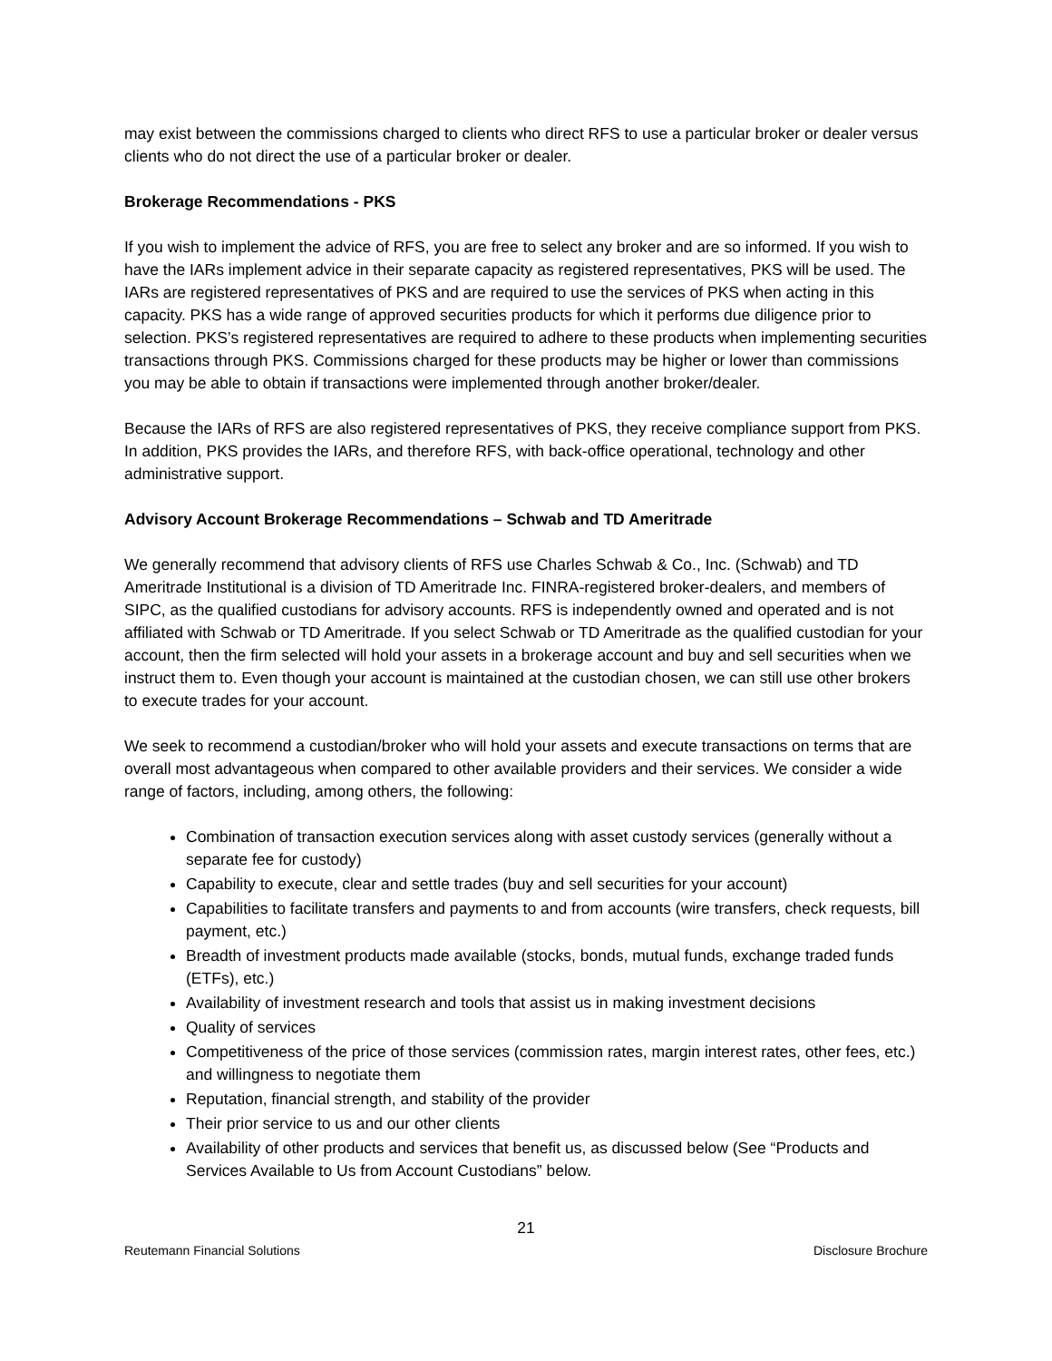may exist between the commissions charged to clients who direct RFS to use a particular broker or dealer versus clients who do not direct the use of a particular broker or dealer.
Brokerage Recommendations - PKS
If you wish to implement the advice of RFS, you are free to select any broker and are so informed. If you wish to have the IARs implement advice in their separate capacity as registered representatives, PKS will be used. The IARs are registered representatives of PKS and are required to use the services of PKS when acting in this capacity. PKS has a wide range of approved securities products for which it performs due diligence prior to selection. PKS’s registered representatives are required to adhere to these products when implementing securities transactions through PKS. Commissions charged for these products may be higher or lower than commissions you may be able to obtain if transactions were implemented through another broker/dealer.
Because the IARs of RFS are also registered representatives of PKS, they receive compliance support from PKS. In addition, PKS provides the IARs, and therefore RFS, with back-office operational, technology and other administrative support.
Advisory Account Brokerage Recommendations – Schwab and TD Ameritrade
We generally recommend that advisory clients of RFS use Charles Schwab & Co., Inc. (Schwab) and TD Ameritrade Institutional is a division of TD Ameritrade Inc. FINRA-registered broker-dealers, and members of SIPC, as the qualified custodians for advisory accounts. RFS is independently owned and operated and is not affiliated with Schwab or TD Ameritrade. If you select Schwab or TD Ameritrade as the qualified custodian for your account, then the firm selected will hold your assets in a brokerage account and buy and sell securities when we instruct them to. Even though your account is maintained at the custodian chosen, we can still use other brokers to execute trades for your account.
We seek to recommend a custodian/broker who will hold your assets and execute transactions on terms that are overall most advantageous when compared to other available providers and their services. We consider a wide range of factors, including, among others, the following:
Combination of transaction execution services along with asset custody services (generally without a separate fee for custody)
Capability to execute, clear and settle trades (buy and sell securities for your account)
Capabilities to facilitate transfers and payments to and from accounts (wire transfers, check requests, bill payment, etc.)
Breadth of investment products made available (stocks, bonds, mutual funds, exchange traded funds (ETFs), etc.)
Availability of investment research and tools that assist us in making investment decisions
Quality of services
Competitiveness of the price of those services (commission rates, margin interest rates, other fees, etc.) and willingness to negotiate them
Reputation, financial strength, and stability of the provider
Their prior service to us and our other clients
Availability of other products and services that benefit us, as discussed below (See “Products and Services Available to Us from Account Custodians” below.
21
Reutemann Financial Solutions Disclosure Brochure